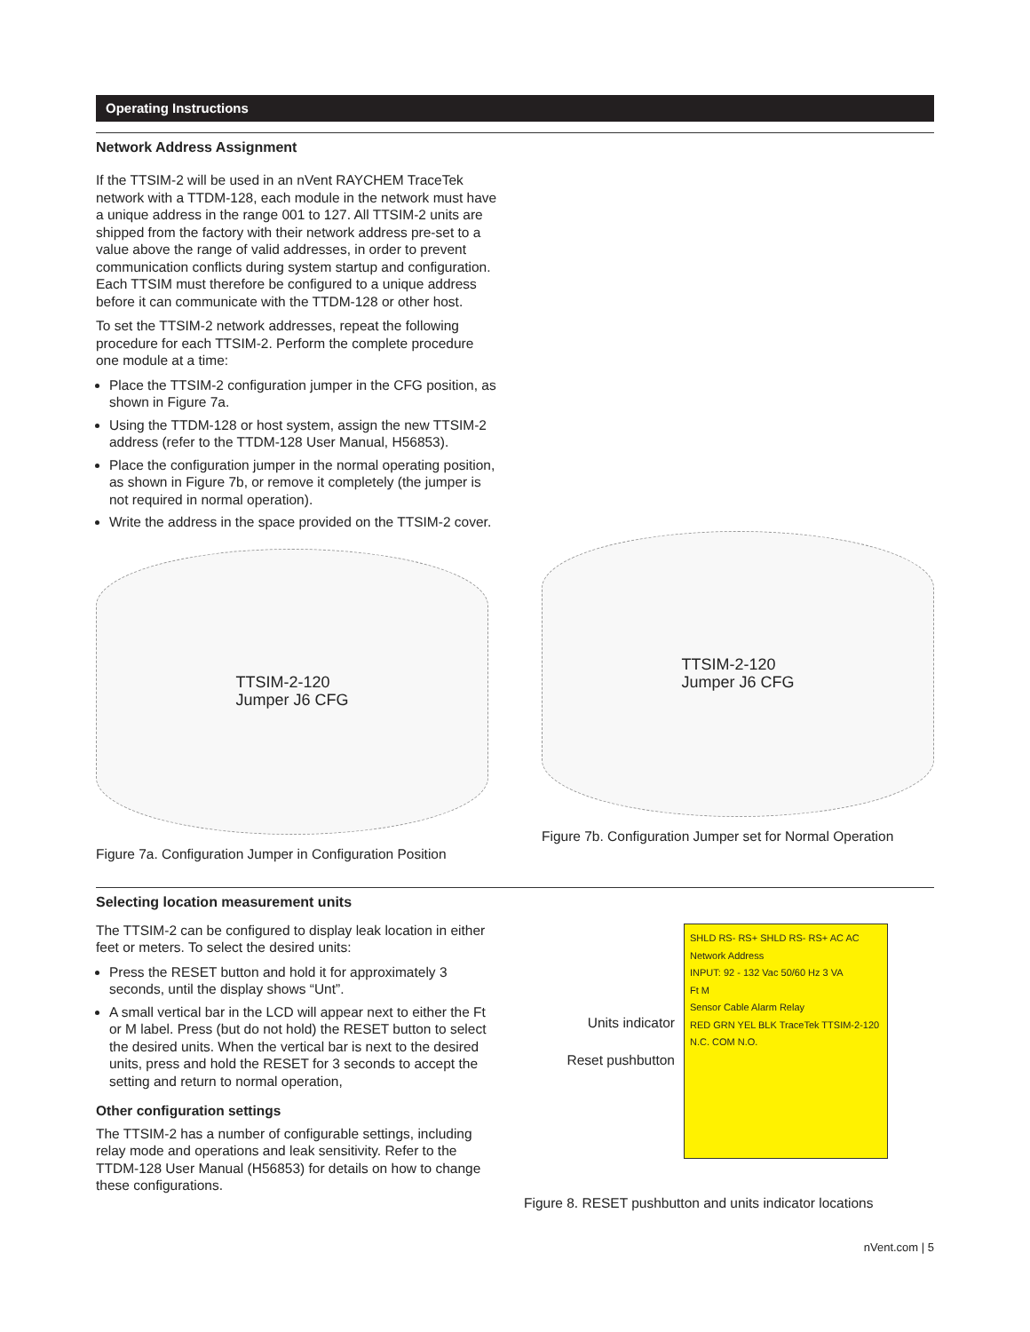Operating Instructions
Network Address Assignment
If the TTSIM-2 will be used in an nVent RAYCHEM TraceTek network with a TTDM-128, each module in the network must have a unique address in the range 001 to 127. All TTSIM-2 units are shipped from the factory with their network address pre-set to a value above the range of valid addresses, in order to prevent communication conflicts during system startup and configuration. Each TTSIM must therefore be configured to a unique address before it can communicate with the TTDM-128 or other host.
To set the TTSIM-2 network addresses, repeat the following procedure for each TTSIM-2. Perform the complete procedure one module at a time:
Place the TTSIM-2 configuration jumper in the CFG position, as shown in Figure 7a.
Using the TTDM-128 or host system, assign the new TTSIM-2 address (refer to the TTDM-128 User Manual, H56853).
Place the configuration jumper in the normal operating position, as shown in Figure 7b, or remove it completely (the jumper is not required in normal operation).
Write the address in the space provided on the TTSIM-2 cover.
TTSIM-2-120
Jumper J6 CFG
Figure 7a. Configuration Jumper in Configuration Position
TTSIM-2-120
Jumper J6 CFG
Figure 7b. Configuration Jumper set for Normal Operation
Selecting location measurement units
The TTSIM-2 can be configured to display leak location in either feet or meters. To select the desired units:
Press the RESET button and hold it for approximately 3 seconds, until the display shows “Unt”.
A small vertical bar in the LCD will appear next to either the Ft or M label. Press (but do not hold) the RESET button to select the desired units. When the vertical bar is next to the desired units, press and hold the RESET for 3 seconds to accept the setting and return to normal operation,
Other configuration settings
The TTSIM-2 has a number of configurable settings, including relay mode and operations and leak sensitivity. Refer to the TTDM-128 User Manual (H56853) for details on how to change these configurations.
Units indicator
Reset pushbutton
SHLD RS- RS+ SHLD RS- RS+ AC AC
Network Address
INPUT: 92 - 132 Vac 50/60 Hz 3 VA
Ft M
Sensor Cable Alarm Relay
RED GRN YEL BLK TraceTek TTSIM-2-120 N.C. COM N.O.
Figure 8. RESET pushbutton and units indicator locations
nVent.com | 5